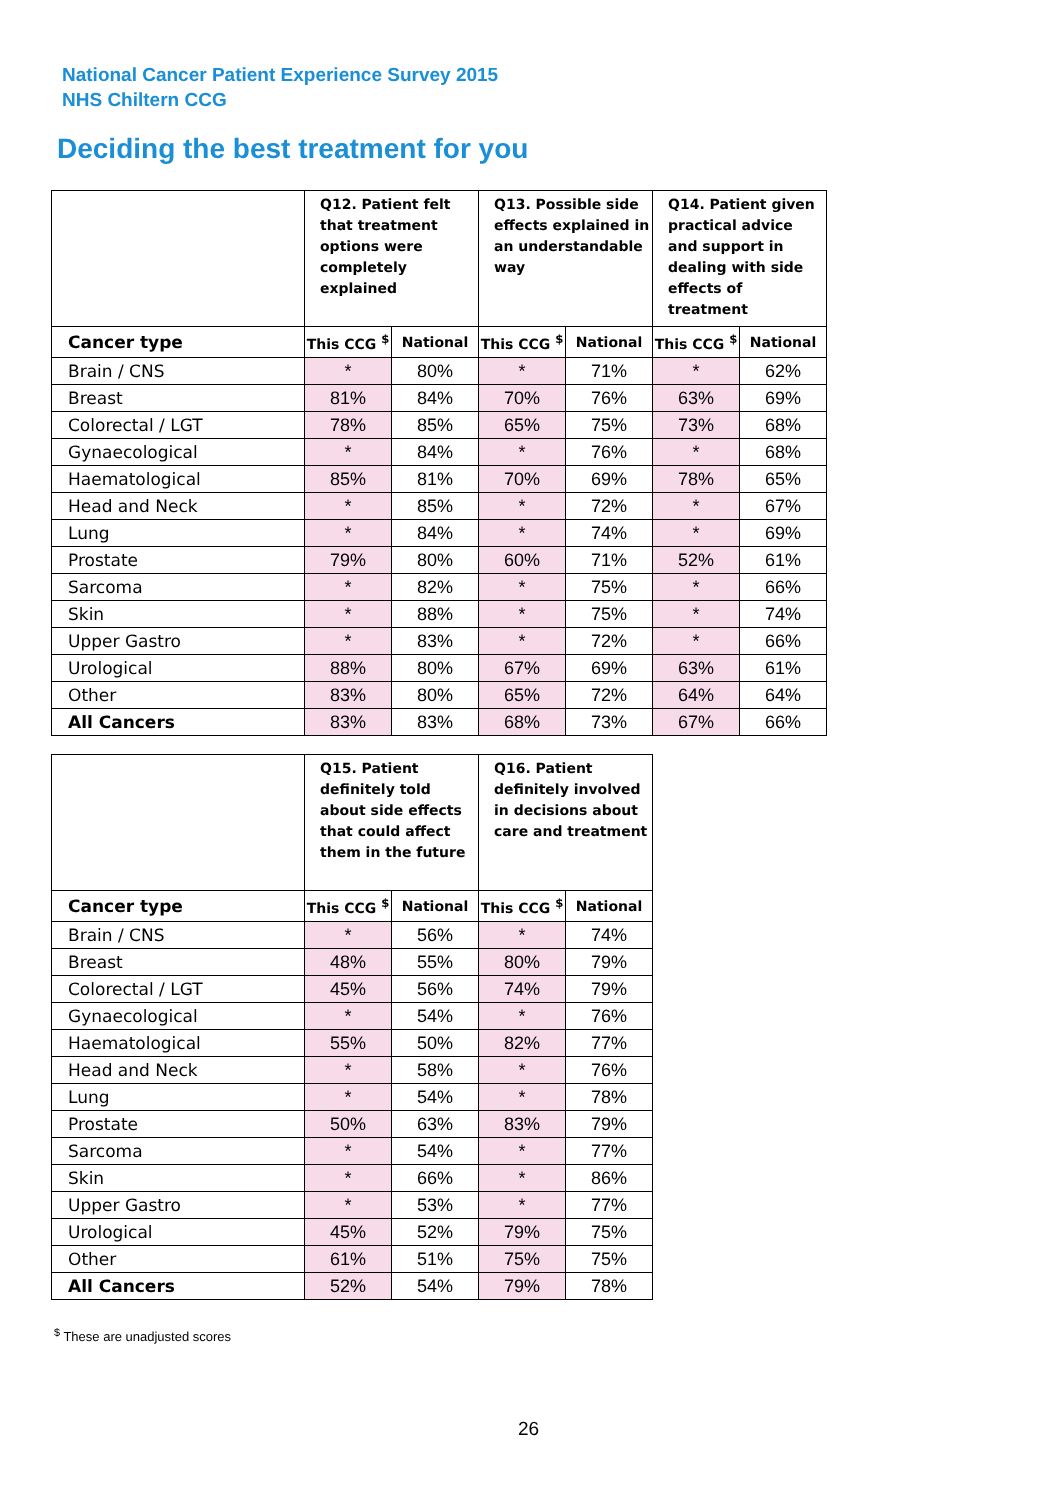National Cancer Patient Experience Survey 2015
NHS Chiltern CCG
Deciding the best treatment for you
| | Q12. Patient felt that treatment options were completely explained | | Q13. Possible side effects explained in an understandable way | | Q14. Patient given practical advice and support in dealing with side effects of treatment | |
| --- | --- | --- | --- | --- | --- | --- |
| Cancer type | This CCG <sup>$</sup> | National | This CCG <sup>$</sup> | National | This CCG <sup>$</sup> | National |
| Brain / CNS | * | 80% | * | 71% | * | 62% |
| Breast | 81% | 84% | 70% | 76% | 63% | 69% |
| Colorectal / LGT | 78% | 85% | 65% | 75% | 73% | 68% |
| Gynaecological | * | 84% | * | 76% | * | 68% |
| Haematological | 85% | 81% | 70% | 69% | 78% | 65% |
| Head and Neck | * | 85% | * | 72% | * | 67% |
| Lung | * | 84% | * | 74% | * | 69% |
| Prostate | 79% | 80% | 60% | 71% | 52% | 61% |
| Sarcoma | * | 82% | * | 75% | * | 66% |
| Skin | * | 88% | * | 75% | * | 74% |
| Upper Gastro | * | 83% | * | 72% | * | 66% |
| Urological | 88% | 80% | 67% | 69% | 63% | 61% |
| Other | 83% | 80% | 65% | 72% | 64% | 64% |
| All Cancers | 83% | 83% | 68% | 73% | 67% | 66% |
| | Q15. Patient definitely told about side effects that could affect them in the future | | Q16. Patient definitely involved in decisions about care and treatment | |
| --- | --- | --- | --- | --- |
| Cancer type | This CCG <sup>$</sup> | National | This CCG <sup>$</sup> | National |
| Brain / CNS | * | 56% | * | 74% |
| Breast | 48% | 55% | 80% | 79% |
| Colorectal / LGT | 45% | 56% | 74% | 79% |
| Gynaecological | * | 54% | * | 76% |
| Haematological | 55% | 50% | 82% | 77% |
| Head and Neck | * | 58% | * | 76% |
| Lung | * | 54% | * | 78% |
| Prostate | 50% | 63% | 83% | 79% |
| Sarcoma | * | 54% | * | 77% |
| Skin | * | 66% | * | 86% |
| Upper Gastro | * | 53% | * | 77% |
| Urological | 45% | 52% | 79% | 75% |
| Other | 61% | 51% | 75% | 75% |
| All Cancers | 52% | 54% | 79% | 78% |
<sup>$</sup> These are unadjusted scores
26